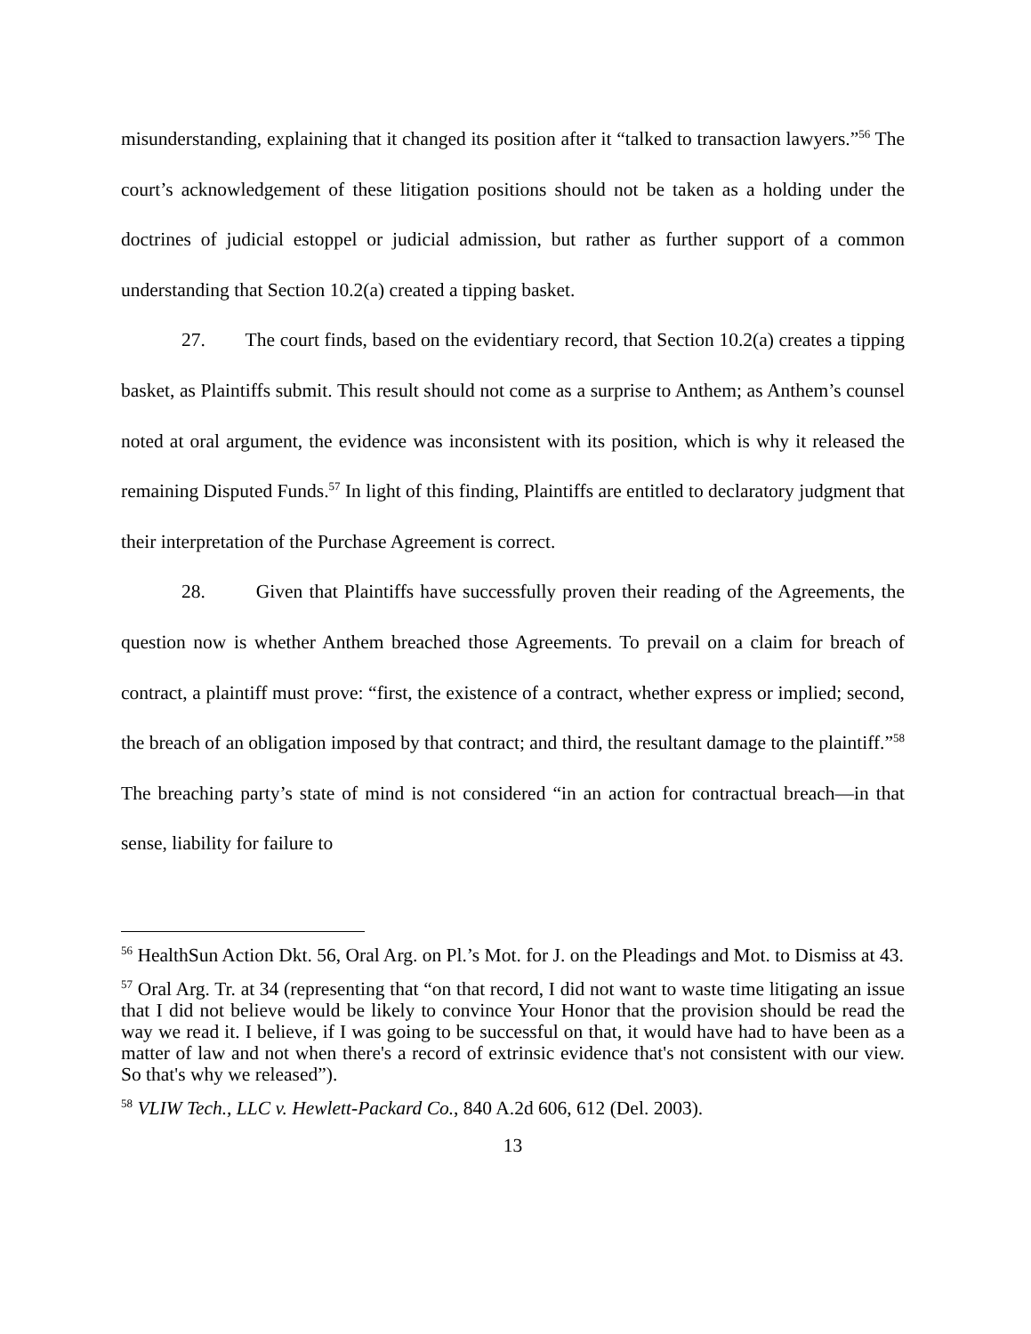misunderstanding, explaining that it changed its position after it “talked to transaction lawyers.”<sup>56</sup> The court’s acknowledgement of these litigation positions should not be taken as a holding under the doctrines of judicial estoppel or judicial admission, but rather as further support of a common understanding that Section 10.2(a) created a tipping basket.
27. The court finds, based on the evidentiary record, that Section 10.2(a) creates a tipping basket, as Plaintiffs submit. This result should not come as a surprise to Anthem; as Anthem’s counsel noted at oral argument, the evidence was inconsistent with its position, which is why it released the remaining Disputed Funds.<sup>57</sup> In light of this finding, Plaintiffs are entitled to declaratory judgment that their interpretation of the Purchase Agreement is correct.
28. Given that Plaintiffs have successfully proven their reading of the Agreements, the question now is whether Anthem breached those Agreements. To prevail on a claim for breach of contract, a plaintiff must prove: “first, the existence of a contract, whether express or implied; second, the breach of an obligation imposed by that contract; and third, the resultant damage to the plaintiff.”<sup>58</sup> The breaching party’s state of mind is not considered “in an action for contractual breach—in that sense, liability for failure to
<sup>56</sup> HealthSun Action Dkt. 56, Oral Arg. on Pl.’s Mot. for J. on the Pleadings and Mot. to Dismiss at 43.
<sup>57</sup> Oral Arg. Tr. at 34 (representing that “on that record, I did not want to waste time litigating an issue that I did not believe would be likely to convince Your Honor that the provision should be read the way we read it. I believe, if I was going to be successful on that, it would have had to have been as a matter of law and not when there's a record of extrinsic evidence that's not consistent with our view. So that's why we released”).
<sup>58</sup> VLIW Tech., LLC v. Hewlett-Packard Co., 840 A.2d 606, 612 (Del. 2003).
13